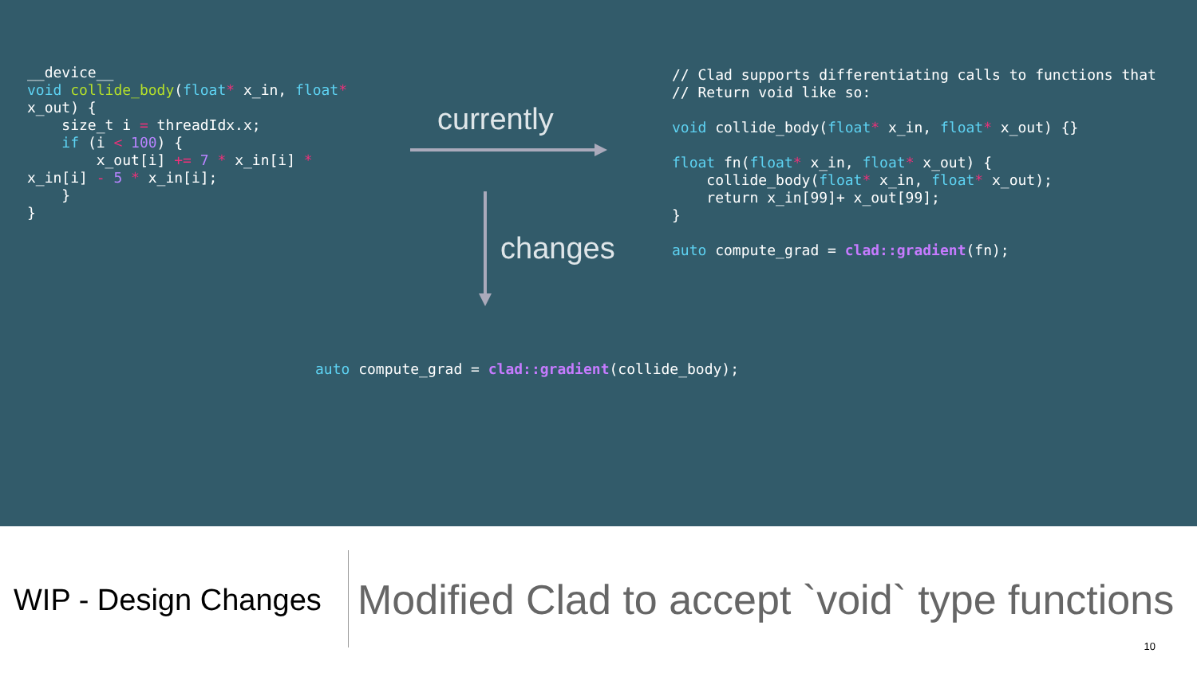__device__
void collide_body(float* x_in, float*
x_out) {
    size_t i = threadIdx.x;
    if (i < 100) {
        x_out[i] += 7 * x_in[i] *
x_in[i] - 5 * x_in[i];
    }
}
currently
changes
// Clad supports differentiating calls to functions that
// Return void like so:

void collide_body(float* x_in, float* x_out) {}

float fn(float* x_in, float* x_out) {
    collide_body(float* x_in, float* x_out);
    return x_in[99]+ x_out[99];
}

auto compute_grad = clad::gradient(fn);
auto compute_grad = clad::gradient(collide_body);
WIP - Design Changes
Modified Clad to accept `void` type functions
10